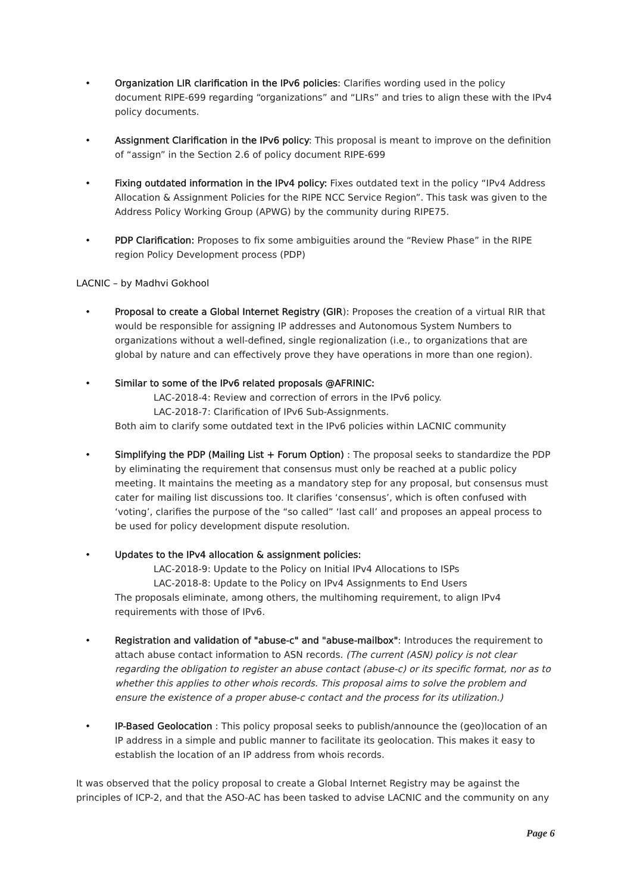• Organization LIR clarification in the IPv6 policies: Clarifies wording used in the policy document RIPE-699 regarding “organizations” and “LIRs” and tries to align these with the IPv4 policy documents.
• Assignment Clarification in the IPv6 policy: This proposal is meant to improve on the definition of “assign” in the Section 2.6 of policy document RIPE-699
• Fixing outdated information in the IPv4 policy: Fixes outdated text in the policy “IPv4 Address Allocation & Assignment Policies for the RIPE NCC Service Region”. This task was given to the Address Policy Working Group (APWG) by the community during RIPE75.
• PDP Clarification: Proposes to fix some ambiguities around the “Review Phase” in the RIPE region Policy Development process (PDP)
LACNIC – by Madhvi Gokhool
• Proposal to create a Global Internet Registry (GIR): Proposes the creation of a virtual RIR that would be responsible for assigning IP addresses and Autonomous System Numbers to organizations without a well-defined, single regionalization (i.e., to organizations that are global by nature and can effectively prove they have operations in more than one region).
• Similar to some of the IPv6 related proposals @AFRINIC:
LAC-2018-4: Review and correction of errors in the IPv6 policy.
LAC-2018-7: Clarification of IPv6 Sub-Assignments.
Both aim to clarify some outdated text in the IPv6 policies within LACNIC community
• Simplifying the PDP (Mailing List + Forum Option) : The proposal seeks to standardize the PDP by eliminating the requirement that consensus must only be reached at a public policy meeting. It maintains the meeting as a mandatory step for any proposal, but consensus must cater for mailing list discussions too. It clarifies ‘consensus’, which is often confused with ‘voting’, clarifies the purpose of the “so called” ‘last call’ and proposes an appeal process to be used for policy development dispute resolution.
• Updates to the IPv4 allocation & assignment policies:
LAC-2018-9: Update to the Policy on Initial IPv4 Allocations to ISPs
LAC-2018-8: Update to the Policy on IPv4 Assignments to End Users
The proposals eliminate, among others, the multihoming requirement, to align IPv4 requirements with those of IPv6.
• Registration and validation of "abuse-c" and "abuse-mailbox": Introduces the requirement to attach abuse contact information to ASN records. (The current (ASN) policy is not clear regarding the obligation to register an abuse contact (abuse-c) or its specific format, nor as to whether this applies to other whois records. This proposal aims to solve the problem and ensure the existence of a proper abuse-c contact and the process for its utilization.)
• IP-Based Geolocation : This policy proposal seeks to publish/announce the (geo)location of an IP address in a simple and public manner to facilitate its geolocation. This makes it easy to establish the location of an IP address from whois records.
It was observed that the policy proposal to create a Global Internet Registry may be against the principles of ICP-2, and that the ASO-AC has been tasked to advise LACNIC and the community on any
Page 6